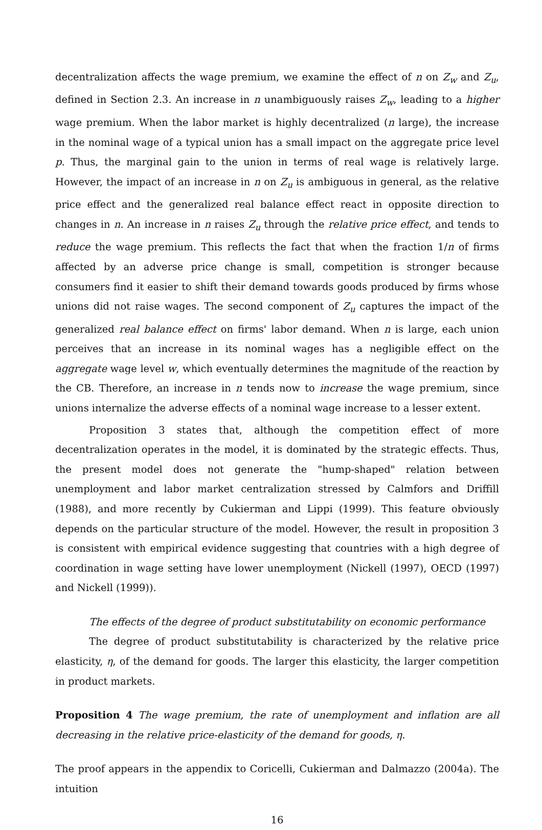decentralization affects the wage premium, we examine the effect of n on Z<sub>w</sub> and Z<sub>u</sub>, defined in Section 2.3. An increase in n unambiguously raises Z<sub>w</sub>, leading to a higher wage premium. When the labor market is highly decentralized (n large), the increase in the nominal wage of a typical union has a small impact on the aggregate price level p. Thus, the marginal gain to the union in terms of real wage is relatively large. However, the impact of an increase in n on Z<sub>u</sub> is ambiguous in general, as the relative price effect and the generalized real balance effect react in opposite direction to changes in n. An increase in n raises Z<sub>u</sub> through the relative price effect, and tends to reduce the wage premium. This reflects the fact that when the fraction 1/n of firms affected by an adverse price change is small, competition is stronger because consumers find it easier to shift their demand towards goods produced by firms whose unions did not raise wages. The second component of Z<sub>u</sub> captures the impact of the generalized real balance effect on firms' labor demand. When n is large, each union perceives that an increase in its nominal wages has a negligible effect on the aggregate wage level w, which eventually determines the magnitude of the reaction by the CB. Therefore, an increase in n tends now to increase the wage premium, since unions internalize the adverse effects of a nominal wage increase to a lesser extent.
Proposition 3 states that, although the competition effect of more decentralization operates in the model, it is dominated by the strategic effects. Thus, the present model does not generate the "hump-shaped" relation between unemployment and labor market centralization stressed by Calmfors and Driffill (1988), and more recently by Cukierman and Lippi (1999). This feature obviously depends on the particular structure of the model. However, the result in proposition 3 is consistent with empirical evidence suggesting that countries with a high degree of coordination in wage setting have lower unemployment (Nickell (1997), OECD (1997) and Nickell (1999)).
The effects of the degree of product substitutability on economic performance
The degree of product substitutability is characterized by the relative price elasticity, η, of the demand for goods. The larger this elasticity, the larger competition in product markets.
Proposition 4 The wage premium, the rate of unemployment and inflation are all decreasing in the relative price-elasticity of the demand for goods, η.
The proof appears in the appendix to Coricelli, Cukierman and Dalmazzo (2004a). The intuition
16